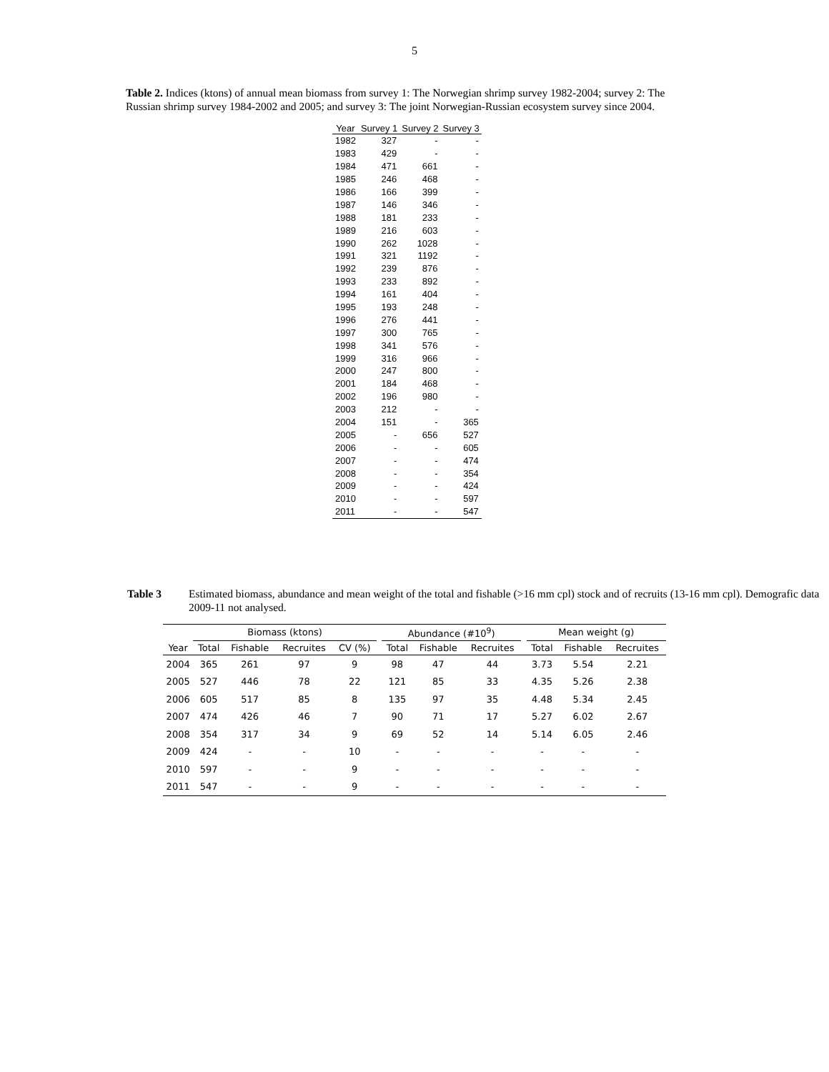5
Table 2. Indices (ktons) of annual mean biomass from survey 1: The Norwegian shrimp survey 1982-2004; survey 2: The Russian shrimp survey 1984-2002 and 2005; and survey 3: The joint Norwegian-Russian ecosystem survey since 2004.
| Year | Survey 1 | Survey 2 | Survey 3 |
| --- | --- | --- | --- |
| 1982 | 327 | - | - |
| 1983 | 429 | - | - |
| 1984 | 471 | 661 | - |
| 1985 | 246 | 468 | - |
| 1986 | 166 | 399 | - |
| 1987 | 146 | 346 | - |
| 1988 | 181 | 233 | - |
| 1989 | 216 | 603 | - |
| 1990 | 262 | 1028 | - |
| 1991 | 321 | 1192 | - |
| 1992 | 239 | 876 | - |
| 1993 | 233 | 892 | - |
| 1994 | 161 | 404 | - |
| 1995 | 193 | 248 | - |
| 1996 | 276 | 441 | - |
| 1997 | 300 | 765 | - |
| 1998 | 341 | 576 | - |
| 1999 | 316 | 966 | - |
| 2000 | 247 | 800 | - |
| 2001 | 184 | 468 | - |
| 2002 | 196 | 980 | - |
| 2003 | 212 | - | - |
| 2004 | 151 | - | 365 |
| 2005 | - | 656 | 527 |
| 2006 | - | - | 605 |
| 2007 | - | - | 474 |
| 2008 | - | - | 354 |
| 2009 | - | - | 424 |
| 2010 | - | - | 597 |
| 2011 | - | - | 547 |
Table 3 Estimated biomass, abundance and mean weight of the total and fishable (>16 mm cpl) stock and of recruits (13-16 mm cpl). Demografic data 2009-11 not analysed.
| | Biomass (ktons) | | | | | Abundance (#10<sup>9</sup>) | | | | Mean weight (g) | | |
| --- | --- | --- | --- | --- | --- | --- | --- | --- | --- | --- | --- | --- |
| Year | Total | Fishable | Recruites | CV (%) | | Total | Fishable | Recruites | | Total | Fishable | Recruites |
| 2004 | 365 | 261 | 97 | 9 | | 98 | 47 | 44 | | 3.73 | 5.54 | 2.21 |
| 2005 | 527 | 446 | 78 | 22 | | 121 | 85 | 33 | | 4.35 | 5.26 | 2.38 |
| 2006 | 605 | 517 | 85 | 8 | | 135 | 97 | 35 | | 4.48 | 5.34 | 2.45 |
| 2007 | 474 | 426 | 46 | 7 | | 90 | 71 | 17 | | 5.27 | 6.02 | 2.67 |
| 2008 | 354 | 317 | 34 | 9 | | 69 | 52 | 14 | | 5.14 | 6.05 | 2.46 |
| 2009 | 424 | - | - | 10 | | - | - | - | | - | - | - |
| 2010 | 597 | - | - | 9 | | - | - | - | | - | - | - |
| 2011 | 547 | - | - | 9 | | - | - | - | | - | - | - |